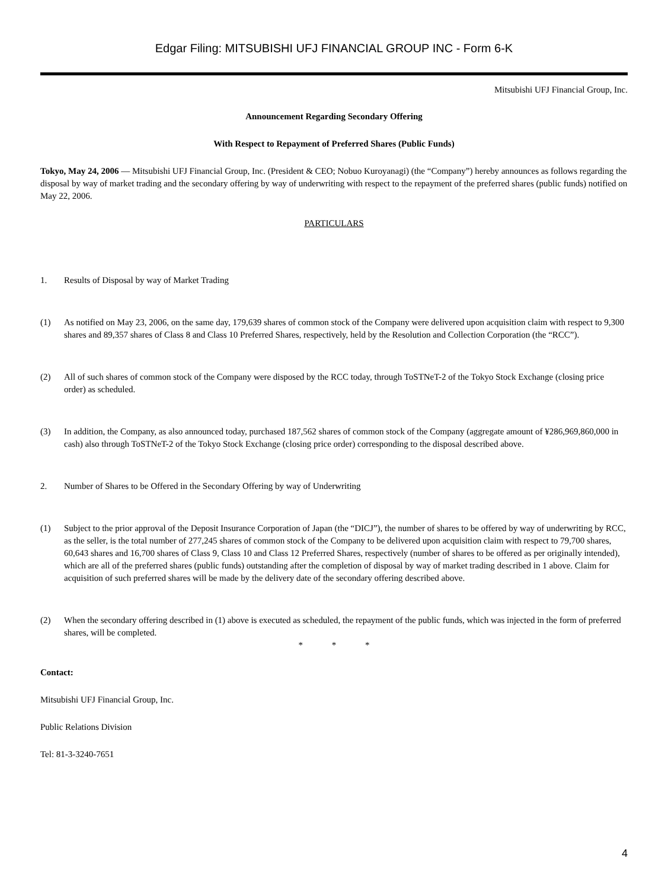Edgar Filing: MITSUBISHI UFJ FINANCIAL GROUP INC - Form 6-K
Mitsubishi UFJ Financial Group, Inc.
Announcement Regarding Secondary Offering
With Respect to Repayment of Preferred Shares (Public Funds)
Tokyo, May 24, 2006 — Mitsubishi UFJ Financial Group, Inc. (President & CEO; Nobuo Kuroyanagi) (the “Company”) hereby announces as follows regarding the disposal by way of market trading and the secondary offering by way of underwriting with respect to the repayment of the preferred shares (public funds) notified on May 22, 2006.
PARTICULARS
1. Results of Disposal by way of Market Trading
(1) As notified on May 23, 2006, on the same day, 179,639 shares of common stock of the Company were delivered upon acquisition claim with respect to 9,300 shares and 89,357 shares of Class 8 and Class 10 Preferred Shares, respectively, held by the Resolution and Collection Corporation (the “RCC”).
(2) All of such shares of common stock of the Company were disposed by the RCC today, through ToSTNeT-2 of the Tokyo Stock Exchange (closing price order) as scheduled.
(3) In addition, the Company, as also announced today, purchased 187,562 shares of common stock of the Company (aggregate amount of ¥286,969,860,000 in cash) also through ToSTNeT-2 of the Tokyo Stock Exchange (closing price order) corresponding to the disposal described above.
2. Number of Shares to be Offered in the Secondary Offering by way of Underwriting
(1) Subject to the prior approval of the Deposit Insurance Corporation of Japan (the “DICJ”), the number of shares to be offered by way of underwriting by RCC, as the seller, is the total number of 277,245 shares of common stock of the Company to be delivered upon acquisition claim with respect to 79,700 shares, 60,643 shares and 16,700 shares of Class 9, Class 10 and Class 12 Preferred Shares, respectively (number of shares to be offered as per originally intended), which are all of the preferred shares (public funds) outstanding after the completion of disposal by way of market trading described in 1 above. Claim for acquisition of such preferred shares will be made by the delivery date of the secondary offering described above.
(2) When the secondary offering described in (1) above is executed as scheduled, the repayment of the public funds, which was injected in the form of preferred shares, will be completed.
* * *
Contact:
Mitsubishi UFJ Financial Group, Inc.
Public Relations Division
Tel: 81-3-3240-7651
4